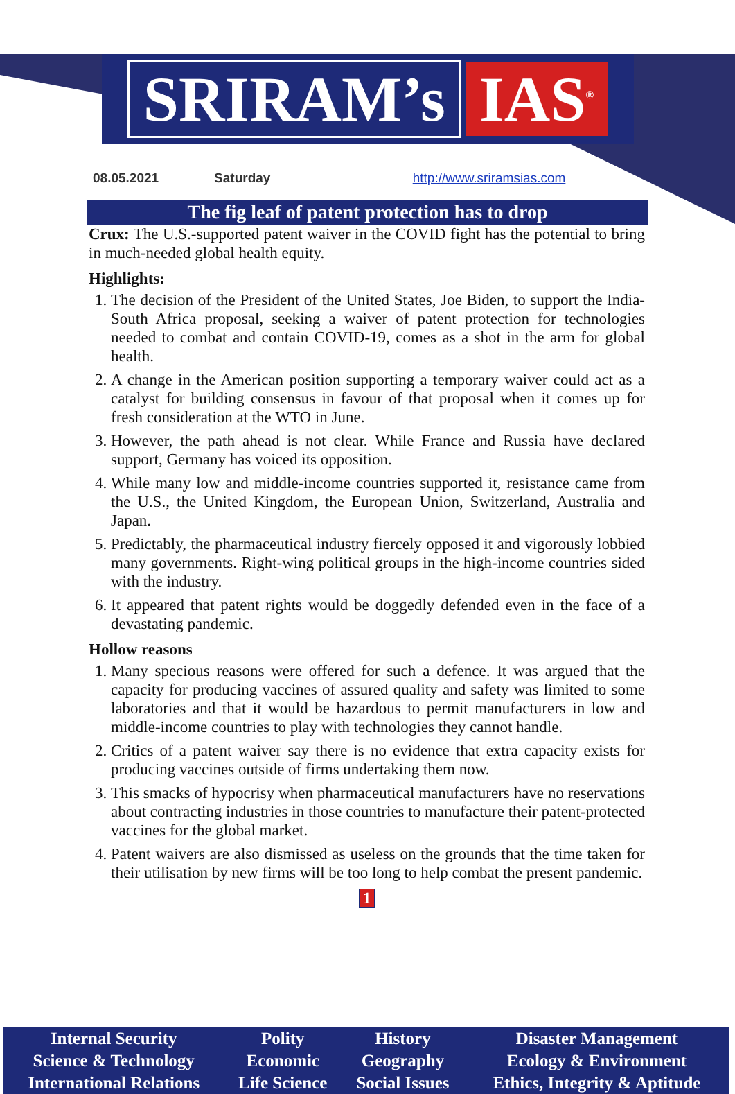SRIRAM’s IAS<sup>®</sup>
08.05.2021 Saturday http://www.sriramsias.com
The fig leaf of patent protection has to drop
Crux: The U.S.-supported patent waiver in the COVID fight has the potential to bring in much-needed global health equity.
Highlights:
1. The decision of the President of the United States, Joe Biden, to support the India-South Africa proposal, seeking a waiver of patent protection for technologies needed to combat and contain COVID-19, comes as a shot in the arm for global health.
2. A change in the American position supporting a temporary waiver could act as a catalyst for building consensus in favour of that proposal when it comes up for fresh consideration at the WTO in June.
3. However, the path ahead is not clear. While France and Russia have declared support, Germany has voiced its opposition.
4. While many low and middle-income countries supported it, resistance came from the U.S., the United Kingdom, the European Union, Switzerland, Australia and Japan.
5. Predictably, the pharmaceutical industry fiercely opposed it and vigorously lobbied many governments. Right-wing political groups in the high-income countries sided with the industry.
6. It appeared that patent rights would be doggedly defended even in the face of a devastating pandemic.
Hollow reasons
1. Many specious reasons were offered for such a defence. It was argued that the capacity for producing vaccines of assured quality and safety was limited to some laboratories and that it would be hazardous to permit manufacturers in low and middle-income countries to play with technologies they cannot handle.
2. Critics of a patent waiver say there is no evidence that extra capacity exists for producing vaccines outside of firms undertaking them now.
3. This smacks of hypocrisy when pharmaceutical manufacturers have no reservations about contracting industries in those countries to manufacture their patent-protected vaccines for the global market.
4. Patent waivers are also dismissed as useless on the grounds that the time taken for their utilisation by new firms will be too long to help combat the present pandemic.
1
| Internal Security | Polity | History | Disaster Management |
| Science & Technology | Economic | Geography | Ecology & Environment |
| International Relations | Life Science | Social Issues | Ethics, Integrity & Aptitude |